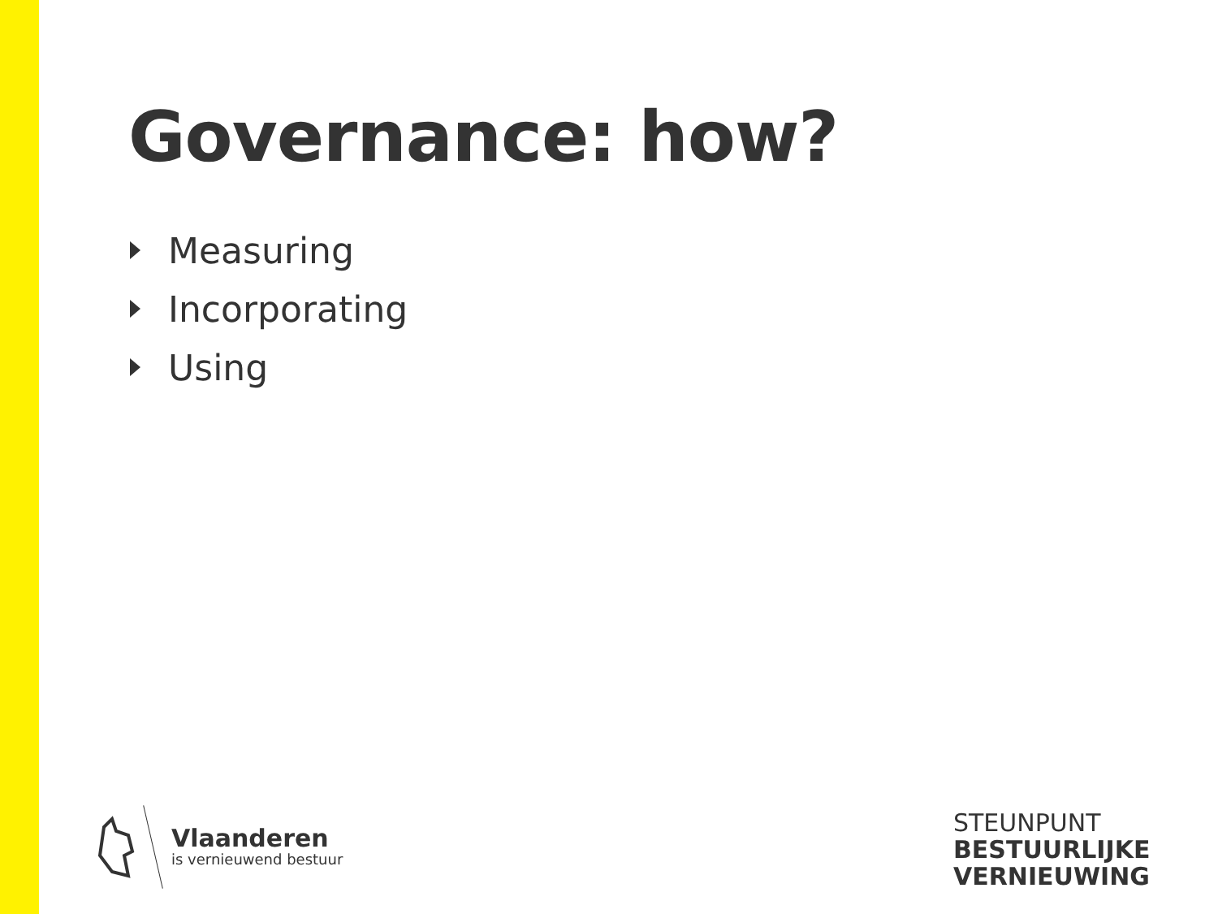Governance: how?
Measuring
Incorporating
Using
Vlaanderen
is vernieuwend bestuur
STEUNPUNT
BESTUURLIJKE
VERNIEUWING